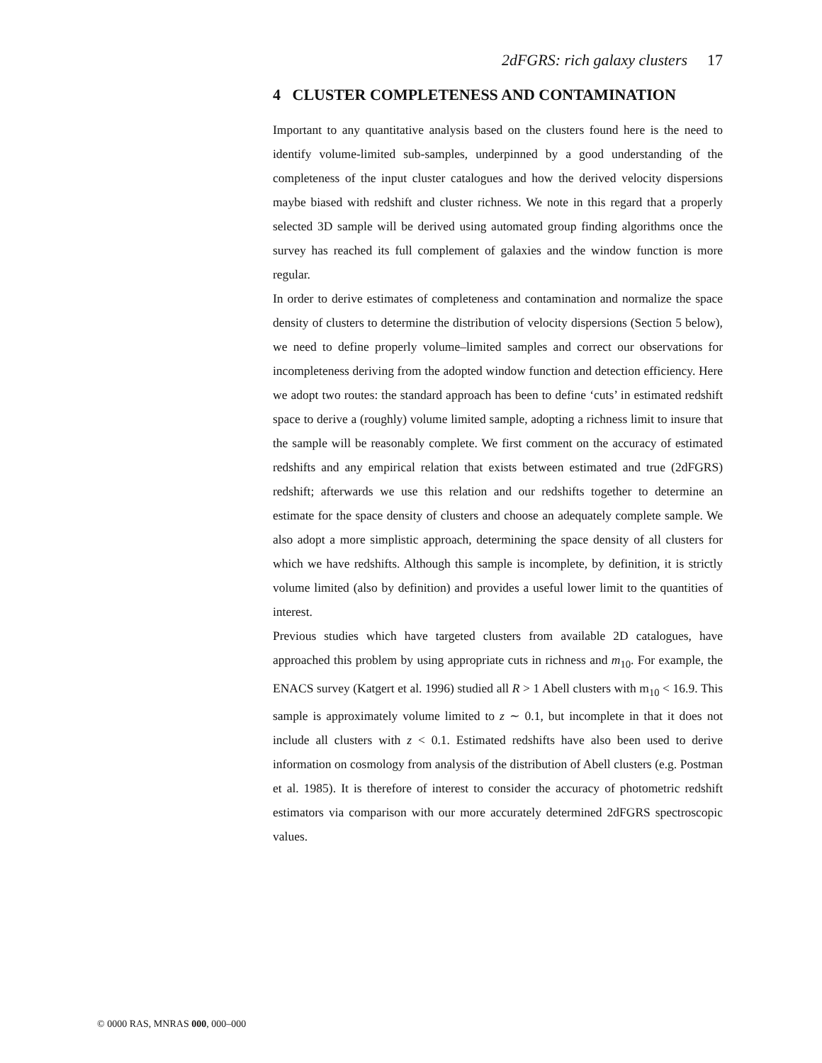2dFGRS: rich galaxy clusters 17
4 CLUSTER COMPLETENESS AND CONTAMINATION
Important to any quantitative analysis based on the clusters found here is the need to identify volume-limited sub-samples, underpinned by a good understanding of the completeness of the input cluster catalogues and how the derived velocity dispersions maybe biased with redshift and cluster richness. We note in this regard that a properly selected 3D sample will be derived using automated group finding algorithms once the survey has reached its full complement of galaxies and the window function is more regular.
In order to derive estimates of completeness and contamination and normalize the space density of clusters to determine the distribution of velocity dispersions (Section 5 below), we need to define properly volume–limited samples and correct our observations for incompleteness deriving from the adopted window function and detection efficiency. Here we adopt two routes: the standard approach has been to define ‘cuts’ in estimated redshift space to derive a (roughly) volume limited sample, adopting a richness limit to insure that the sample will be reasonably complete. We first comment on the accuracy of estimated redshifts and any empirical relation that exists between estimated and true (2dFGRS) redshift; afterwards we use this relation and our redshifts together to determine an estimate for the space density of clusters and choose an adequately complete sample. We also adopt a more simplistic approach, determining the space density of all clusters for which we have redshifts. Although this sample is incomplete, by definition, it is strictly volume limited (also by definition) and provides a useful lower limit to the quantities of interest.
Previous studies which have targeted clusters from available 2D catalogues, have approached this problem by using appropriate cuts in richness and m<sub>10</sub>. For example, the ENACS survey (Katgert et al. 1996) studied all R > 1 Abell clusters with m<sub>10</sub> < 16.9. This sample is approximately volume limited to z ∼ 0.1, but incomplete in that it does not include all clusters with z < 0.1. Estimated redshifts have also been used to derive information on cosmology from analysis of the distribution of Abell clusters (e.g. Postman et al. 1985). It is therefore of interest to consider the accuracy of photometric redshift estimators via comparison with our more accurately determined 2dFGRS spectroscopic values.
© 0000 RAS, MNRAS 000, 000–000